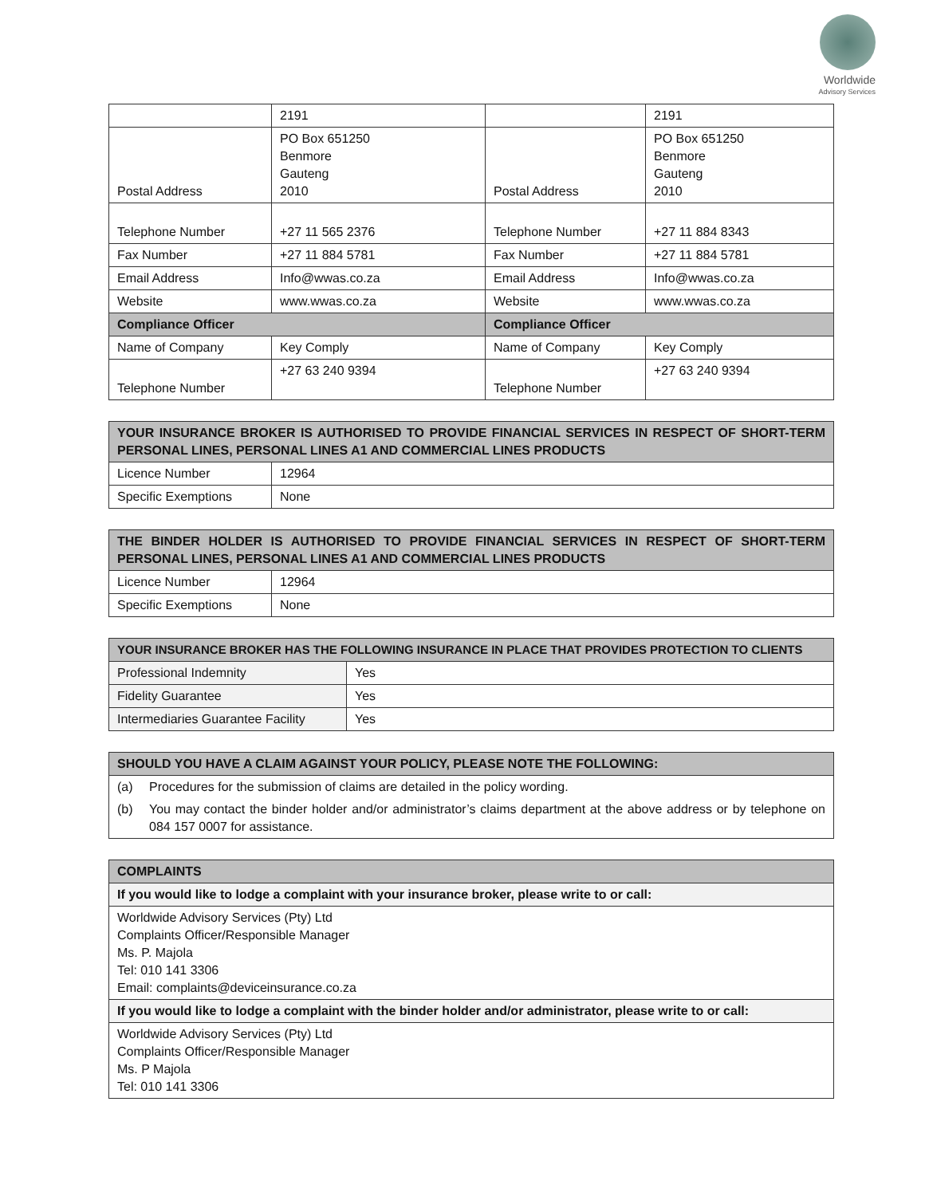Worldwide
Advisory Services
| | 2191 | | 2191 |
| Postal Address | PO Box 651250 Benmore Gauteng 2010 | Postal Address | PO Box 651250 Benmore Gauteng 2010 |
| Telephone Number | +27 11 565 2376 | Telephone Number | +27 11 884 8343 |
| Fax Number | +27 11 884 5781 | Fax Number | +27 11 884 5781 |
| Email Address | Info@wwas.co.za | Email Address | Info@wwas.co.za |
| Website | www.wwas.co.za | Website | www.wwas.co.za |
| Compliance Officer | | Compliance Officer | |
| Name of Company | Key Comply | Name of Company | Key Comply |
| Telephone Number | +27 63 240 9394 | Telephone Number | +27 63 240 9394 |
| YOUR INSURANCE BROKER IS AUTHORISED TO PROVIDE FINANCIAL SERVICES IN RESPECT OF SHORT-TERM PERSONAL LINES, PERSONAL LINES A1 AND COMMERCIAL LINES PRODUCTS | |
| --- | --- |
| Licence Number | 12964 |
| Specific Exemptions | None |
| THE BINDER HOLDER IS AUTHORISED TO PROVIDE FINANCIAL SERVICES IN RESPECT OF SHORT-TERM PERSONAL LINES, PERSONAL LINES A1 AND COMMERCIAL LINES PRODUCTS | |
| --- | --- |
| Licence Number | 12964 |
| Specific Exemptions | None |
| YOUR INSURANCE BROKER HAS THE FOLLOWING INSURANCE IN PLACE THAT PROVIDES PROTECTION TO CLIENTS | |
| --- | --- |
| Professional Indemnity | Yes |
| Fidelity Guarantee | Yes |
| Intermediaries Guarantee Facility | Yes |
| SHOULD YOU HAVE A CLAIM AGAINST YOUR POLICY, PLEASE NOTE THE FOLLOWING: | |
| --- | --- |
| (a) | Procedures for the submission of claims are detailed in the policy wording. |
| (b) | You may contact the binder holder and/or administrator’s claims department at the above address or by telephone on 084 157 0007 for assistance. |
| COMPLAINTS |
| --- |
| If you would like to lodge a complaint with your insurance broker, please write to or call: |
| Worldwide Advisory Services (Pty) Ltd Complaints Officer/Responsible Manager Ms. P. Majola Tel: 010 141 3306 Email: complaints@deviceinsurance.co.za |
| If you would like to lodge a complaint with the binder holder and/or administrator, please write to or call: |
| Worldwide Advisory Services (Pty) Ltd Complaints Officer/Responsible Manager Ms. P Majola Tel: 010 141 3306 |